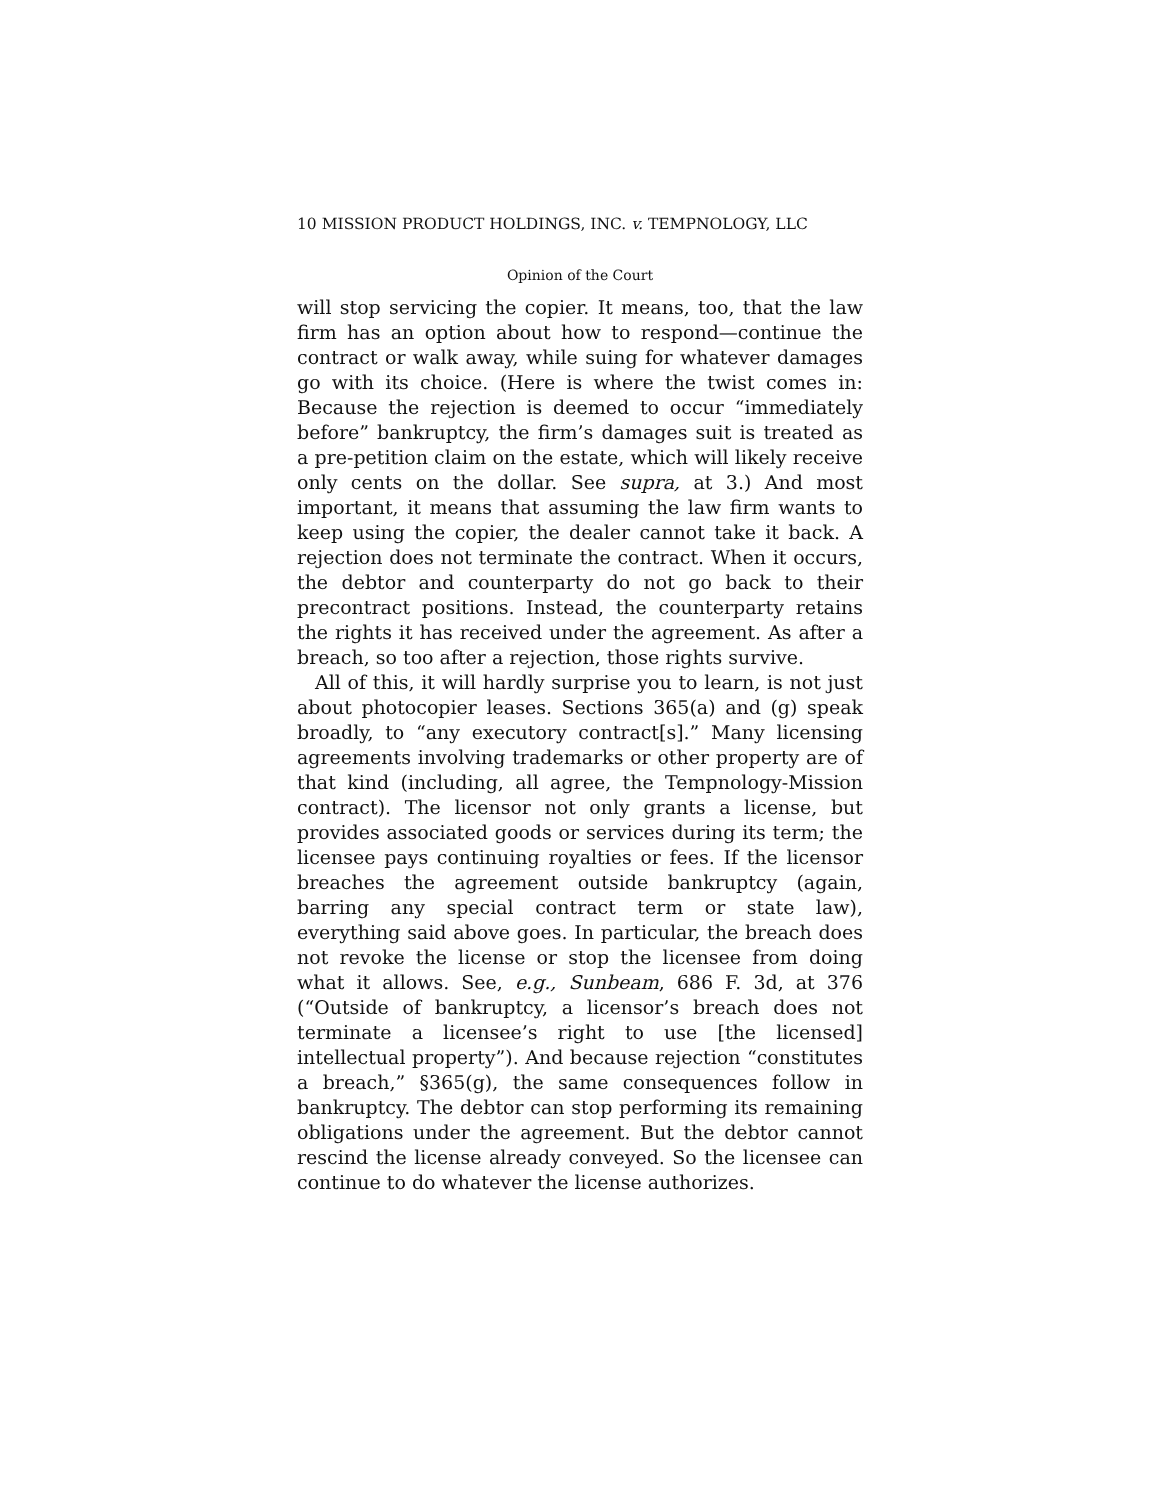10 MISSION PRODUCT HOLDINGS, INC. v. TEMPNOLOGY, LLC
Opinion of the Court
will stop servicing the copier. It means, too, that the law firm has an option about how to respond—continue the contract or walk away, while suing for whatever damages go with its choice. (Here is where the twist comes in: Because the rejection is deemed to occur “immediately before” bankruptcy, the firm’s damages suit is treated as a pre-petition claim on the estate, which will likely receive only cents on the dollar. See supra, at 3.) And most important, it means that assuming the law firm wants to keep using the copier, the dealer cannot take it back. A rejection does not terminate the contract. When it occurs, the debtor and counterparty do not go back to their precontract positions. Instead, the counterparty retains the rights it has received under the agreement. As after a breach, so too after a rejection, those rights survive.
All of this, it will hardly surprise you to learn, is not just about photocopier leases. Sections 365(a) and (g) speak broadly, to “any executory contract[s].” Many licensing agreements involving trademarks or other property are of that kind (including, all agree, the Tempnology-Mission contract). The licensor not only grants a license, but provides associated goods or services during its term; the licensee pays continuing royalties or fees. If the licensor breaches the agreement outside bankruptcy (again, barring any special contract term or state law), everything said above goes. In particular, the breach does not revoke the license or stop the licensee from doing what it allows. See, e.g., Sunbeam, 686 F. 3d, at 376 (“Outside of bankruptcy, a licensor’s breach does not terminate a licensee’s right to use [the licensed] intellectual property”). And because rejection “constitutes a breach,” §365(g), the same consequences follow in bankruptcy. The debtor can stop performing its remaining obligations under the agreement. But the debtor cannot rescind the license already conveyed. So the licensee can continue to do whatever the license authorizes.